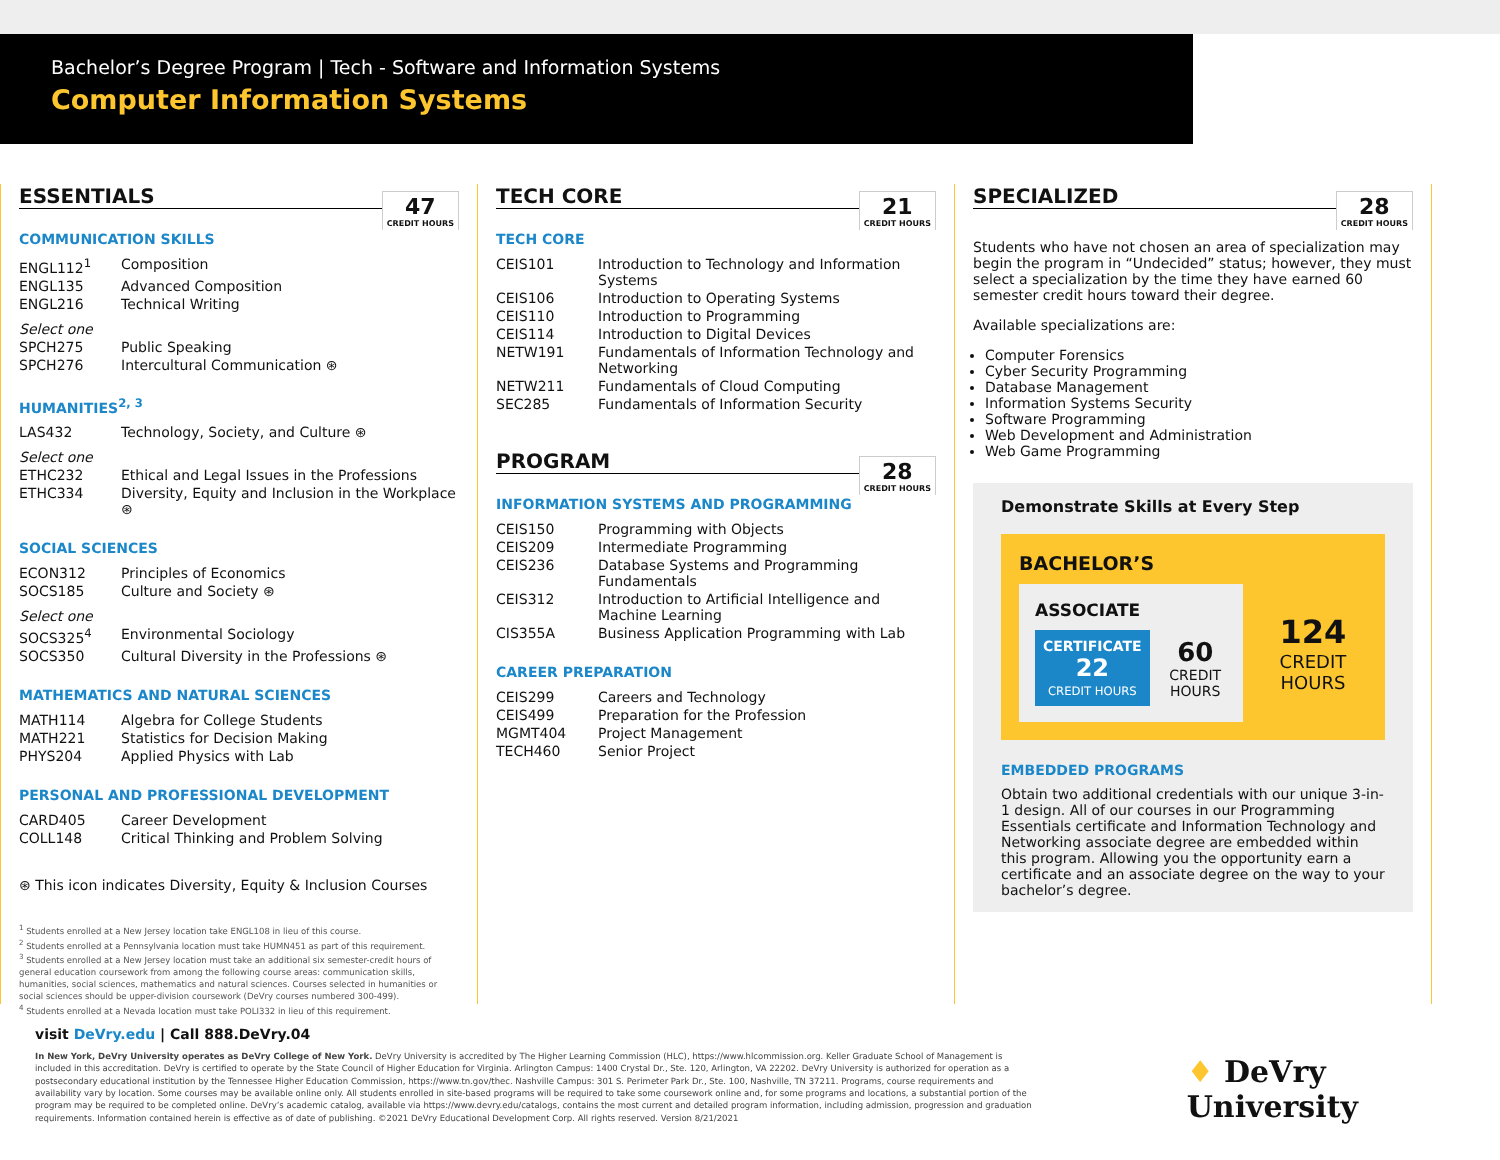Bachelor’s Degree Program | Tech - Software and Information Systems
Computer Information Systems
ESSENTIALS 47
CREDIT HOURS
COMMUNICATION SKILLS
| ENGL112<sup>1</sup> | Composition |
| ENGL135 | Advanced Composition |
| ENGL216 | Technical Writing |
| Select one | |
| SPCH275 | Public Speaking |
| SPCH276 | Intercultural Communication ⊛ |
HUMANITIES<sup>2, 3</sup>
| LAS432 | Technology, Society, and Culture ⊛ |
| Select one | |
| ETHC232 | Ethical and Legal Issues in the Professions |
| ETHC334 | Diversity, Equity and Inclusion in the Workplace ⊛ |
SOCIAL SCIENCES
| ECON312 | Principles of Economics |
| SOCS185 | Culture and Society ⊛ |
| Select one | |
| SOCS325<sup>4</sup> | Environmental Sociology |
| SOCS350 | Cultural Diversity in the Professions ⊛ |
MATHEMATICS AND NATURAL SCIENCES
| MATH114 | Algebra for College Students |
| MATH221 | Statistics for Decision Making |
| PHYS204 | Applied Physics with Lab |
PERSONAL AND PROFESSIONAL DEVELOPMENT
| CARD405 | Career Development |
| COLL148 | Critical Thinking and Problem Solving |
⊛ This icon indicates Diversity, Equity & Inclusion Courses
<sup>1</sup> Students enrolled at a New Jersey location take ENGL108 in lieu of this course.
<sup>2</sup> Students enrolled at a Pennsylvania location must take HUMN451 as part of this requirement.
<sup>3</sup> Students enrolled at a New Jersey location must take an additional six semester-credit hours of general education coursework from among the following course areas: communication skills, humanities, social sciences, mathematics and natural sciences. Courses selected in humanities or social sciences should be upper-division coursework (DeVry courses numbered 300-499).
<sup>4</sup> Students enrolled at a Nevada location must take POLI332 in lieu of this requirement.
TECH CORE 21
CREDIT HOURS
TECH CORE
| CEIS101 | Introduction to Technology and Information Systems |
| CEIS106 | Introduction to Operating Systems |
| CEIS110 | Introduction to Programming |
| CEIS114 | Introduction to Digital Devices |
| NETW191 | Fundamentals of Information Technology and Networking |
| NETW211 | Fundamentals of Cloud Computing |
| SEC285 | Fundamentals of Information Security |
PROGRAM 28
CREDIT HOURS
INFORMATION SYSTEMS AND PROGRAMMING
| CEIS150 | Programming with Objects |
| CEIS209 | Intermediate Programming |
| CEIS236 | Database Systems and Programming Fundamentals |
| CEIS312 | Introduction to Artificial Intelligence and Machine Learning |
| CIS355A | Business Application Programming with Lab |
CAREER PREPARATION
| CEIS299 | Careers and Technology |
| CEIS499 | Preparation for the Profession |
| MGMT404 | Project Management |
| TECH460 | Senior Project |
SPECIALIZED 28
CREDIT HOURS
Students who have not chosen an area of specialization may begin the program in “Undecided” status; however, they must select a specialization by the time they have earned 60 semester credit hours toward their degree.
Available specializations are:
Computer Forensics
Cyber Security Programming
Database Management
Information Systems Security
Software Programming
Web Development and Administration
Web Game Programming
Demonstrate Skills at Every Step
BACHELOR’S
ASSOCIATE
CERTIFICATE
22
CREDIT HOURS
60
CREDIT HOURS
124
CREDIT HOURS
EMBEDDED PROGRAMS
Obtain two additional credentials with our unique 3-in-1 design. All of our courses in our Programming Essentials certificate and Information Technology and Networking associate degree are embedded within this program. Allowing you the opportunity earn a certificate and an associate degree on the way to your bachelor’s degree.
visit DeVry.edu | Call 888.DeVry.04
In New York, DeVry University operates as DeVry College of New York. DeVry University is accredited by The Higher Learning Commission (HLC), https://www.hlcommission.org. Keller Graduate School of Management is included in this accreditation. DeVry is certified to operate by the State Council of Higher Education for Virginia. Arlington Campus: 1400 Crystal Dr., Ste. 120, Arlington, VA 22202. DeVry University is authorized for operation as a postsecondary educational institution by the Tennessee Higher Education Commission, https://www.tn.gov/thec. Nashville Campus: 301 S. Perimeter Park Dr., Ste. 100, Nashville, TN 37211. Programs, course requirements and availability vary by location. Some courses may be available online only. All students enrolled in site-based programs will be required to take some coursework online and, for some programs and locations, a substantial portion of the program may be required to be completed online. DeVry’s academic catalog, available via https://www.devry.edu/catalogs, contains the most current and detailed program information, including admission, progression and graduation requirements. Information contained herein is effective as of date of publishing. ©2021 DeVry Educational Development Corp. All rights reserved. Version 8/21/2021
♦ DeVry University